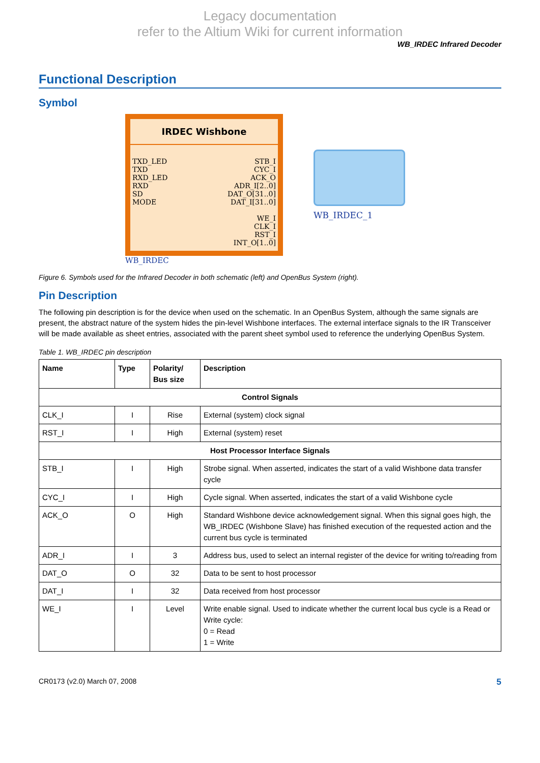Legacy documentation
refer to the Altium Wiki for current information
WB_IRDEC Infrared Decoder
Functional Description
Symbol
IRDEC Wishbone
TXD_LED
TXD
RXD_LED
RXD
SD
MODE
STB_I
CYC_I
ACK_O
ADR_I[2..0]
DAT_O[31..0]
DAT_I[31..0]
WE_I
CLK_I
RST_I
INT_O[1..0]
WB_IRDEC
WB_IRDEC_1
Figure 6. Symbols used for the Infrared Decoder in both schematic (left) and OpenBus System (right).
Pin Description
The following pin description is for the device when used on the schematic. In an OpenBus System, although the same signals are present, the abstract nature of the system hides the pin-level Wishbone interfaces. The external interface signals to the IR Transceiver will be made available as sheet entries, associated with the parent sheet symbol used to reference the underlying OpenBus System.
Table 1. WB_IRDEC pin description
| Name | Type | Polarity/ Bus size | Description |
| --- | --- | --- | --- |
| Control Signals | | | |
| CLK_I | I | Rise | External (system) clock signal |
| RST_I | I | High | External (system) reset |
| Host Processor Interface Signals | | | |
| STB_I | I | High | Strobe signal. When asserted, indicates the start of a valid Wishbone data transfer cycle |
| CYC_I | I | High | Cycle signal. When asserted, indicates the start of a valid Wishbone cycle |
| ACK_O | O | High | Standard Wishbone device acknowledgement signal. When this signal goes high, the WB_IRDEC (Wishbone Slave) has finished execution of the requested action and the current bus cycle is terminated |
| ADR_I | I | 3 | Address bus, used to select an internal register of the device for writing to/reading from |
| DAT_O | O | 32 | Data to be sent to host processor |
| DAT_I | I | 32 | Data received from host processor |
| WE_I | I | Level | Write enable signal. Used to indicate whether the current local bus cycle is a Read or Write cycle: 0 = Read 1 = Write |
CR0173 (v2.0) March 07, 2008 5